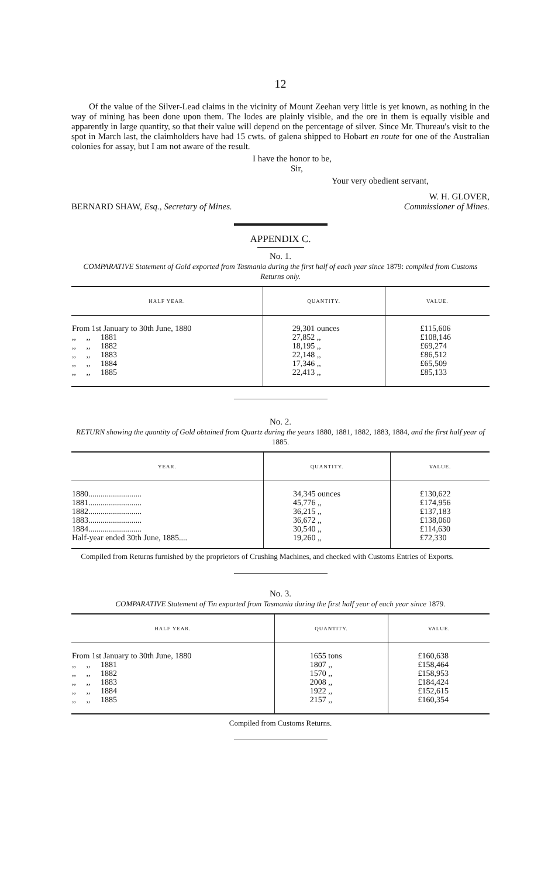12
Of the value of the Silver-Lead claims in the vicinity of Mount Zeehan very little is yet known, as nothing in the way of mining has been done upon them. The lodes are plainly visible, and the ore in them is equally visible and apparently in large quantity, so that their value will depend on the percentage of silver. Since Mr. Thureau's visit to the spot in March last, the claimholders have had 15 cwts. of galena shipped to Hobart en route for one of the Australian colonies for assay, but I am not aware of the result.
I have the honor to be,
Sir,
Your very obedient servant,
W. H. GLOVER,
BERNARD SHAW, Esq., Secretary of Mines. Commissioner of Mines.
APPENDIX C.
No. 1.
COMPARATIVE Statement of Gold exported from Tasmania during the first half of each year since 1879: compiled from Customs Returns only.
| HALF YEAR. | QUANTITY. | VALUE. |
| --- | --- | --- |
| From 1st January to 30th June, 1880 ,, ,, 1881 ,, ,, 1882 ,, ,, 1883 ,, ,, 1884 ,, ,, 1885 | 29,301 ounces 27,852 ,, 18,195 ,, 22,148 ,, 17,346 ,, 22,413 ,, | £115,606 £108,146 £69,274 £86,512 £65,509 £85,133 |
No. 2.
RETURN showing the quantity of Gold obtained from Quartz during the years 1880, 1881, 1882, 1883, 1884, and the first half year of 1885.
| YEAR. | QUANTITY. | VALUE. |
| --- | --- | --- |
| 1880.......................... 1881.......................... 1882.......................... 1883.......................... 1884.......................... Half-year ended 30th June, 1885.... | 34,345 ounces 45,776 ,, 36,215 ,, 36,672 ,, 30,540 ,, 19,260 ,, | £130,622 £174,956 £137,183 £138,060 £114,630 £72,330 |
Compiled from Returns furnished by the proprietors of Crushing Machines, and checked with Customs Entries of Exports.
No. 3.
COMPARATIVE Statement of Tin exported from Tasmania during the first half year of each year since 1879.
| HALF YEAR. | QUANTITY. | VALUE. |
| --- | --- | --- |
| From 1st January to 30th June, 1880 ,, ,, 1881 ,, ,, 1882 ,, ,, 1883 ,, ,, 1884 ,, ,, 1885 | 1655 tons 1807 ,, 1570 ,, 2008 ,, 1922 ,, 2157 ,, | £160,638 £158,464 £158,953 £184,424 £152,615 £160,354 |
Compiled from Customs Returns.